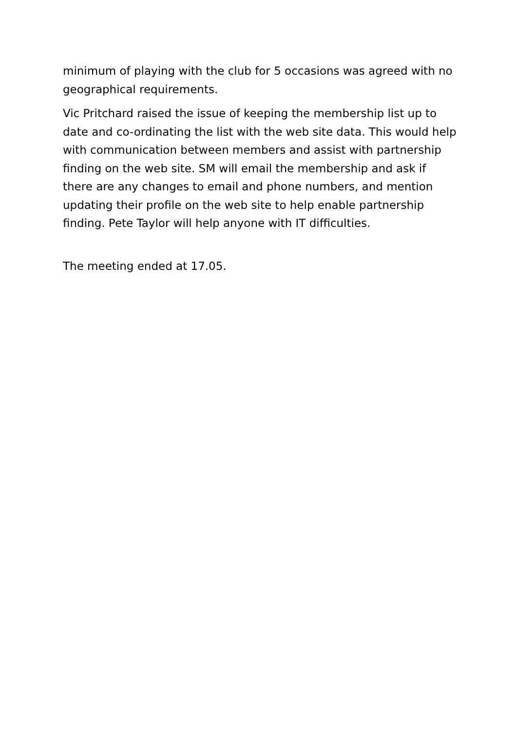minimum of playing with the club for 5 occasions was agreed with no geographical requirements.
Vic Pritchard raised the issue of keeping the membership list up to date and co-ordinating the list with the web site data. This would help with communication between members and assist with partnership finding on the web site. SM will email the membership and ask if there are any changes to email and phone numbers, and mention updating their profile on the web site to help enable partnership finding. Pete Taylor will help anyone with IT difficulties.
The meeting ended at 17.05.